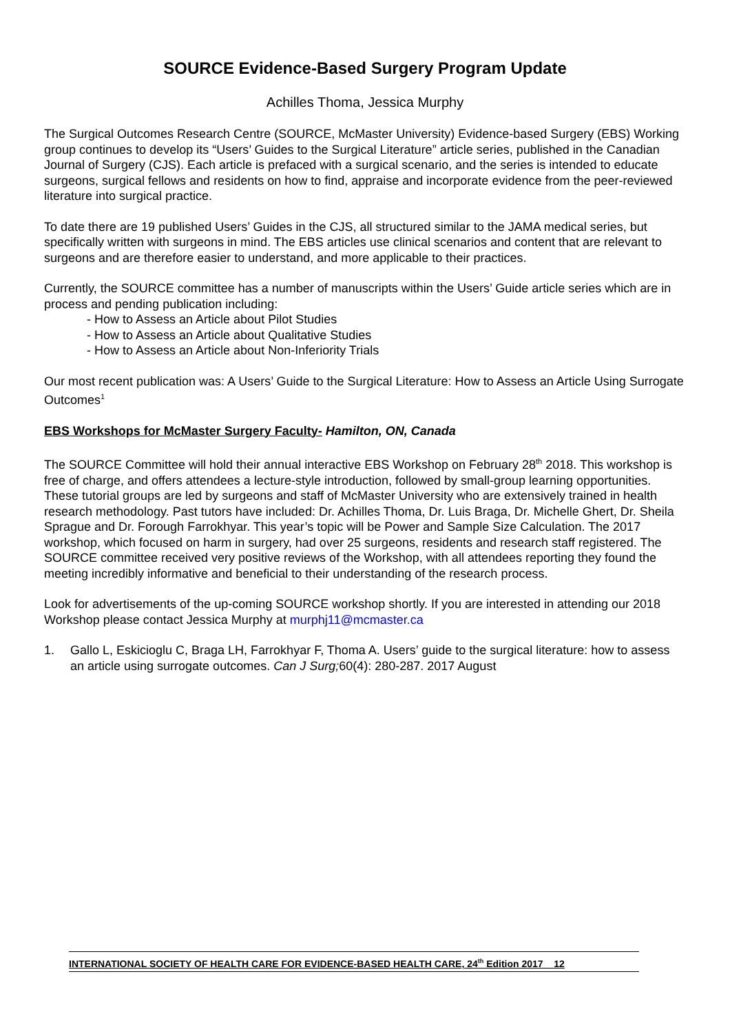SOURCE Evidence-Based Surgery Program Update
Achilles Thoma, Jessica Murphy
The Surgical Outcomes Research Centre (SOURCE, McMaster University) Evidence-based Surgery (EBS) Working group continues to develop its “Users’ Guides to the Surgical Literature” article series, published in the Canadian Journal of Surgery (CJS). Each article is prefaced with a surgical scenario, and the series is intended to educate surgeons, surgical fellows and residents on how to find, appraise and incorporate evidence from the peer-reviewed literature into surgical practice.
To date there are 19 published Users’ Guides in the CJS, all structured similar to the JAMA medical series, but specifically written with surgeons in mind. The EBS articles use clinical scenarios and content that are relevant to surgeons and are therefore easier to understand, and more applicable to their practices.
Currently, the SOURCE committee has a number of manuscripts within the Users’ Guide article series which are in process and pending publication including:
- How to Assess an Article about Pilot Studies
- How to Assess an Article about Qualitative Studies
- How to Assess an Article about Non-Inferiority Trials
Our most recent publication was: A Users’ Guide to the Surgical Literature: How to Assess an Article Using Surrogate Outcomes<sup>1</sup>
EBS Workshops for McMaster Surgery Faculty- Hamilton, ON, Canada
The SOURCE Committee will hold their annual interactive EBS Workshop on February 28<sup>th</sup> 2018. This workshop is free of charge, and offers attendees a lecture-style introduction, followed by small-group learning opportunities. These tutorial groups are led by surgeons and staff of McMaster University who are extensively trained in health research methodology. Past tutors have included: Dr. Achilles Thoma, Dr. Luis Braga, Dr. Michelle Ghert, Dr. Sheila Sprague and Dr. Forough Farrokhyar. This year’s topic will be Power and Sample Size Calculation. The 2017 workshop, which focused on harm in surgery, had over 25 surgeons, residents and research staff registered. The SOURCE committee received very positive reviews of the Workshop, with all attendees reporting they found the meeting incredibly informative and beneficial to their understanding of the research process.
Look for advertisements of the up-coming SOURCE workshop shortly. If you are interested in attending our 2018 Workshop please contact Jessica Murphy at murphj11@mcmaster.ca
1. Gallo L, Eskicioglu C, Braga LH, Farrokhyar F, Thoma A. Users’ guide to the surgical literature: how to assess an article using surrogate outcomes. Can J Surg; 60(4): 280-287. 2017 August
INTERNATIONAL SOCIETY OF HEALTH CARE FOR EVIDENCE-BASED HEALTH CARE, 24<sup>th</sup> Edition 2017 12